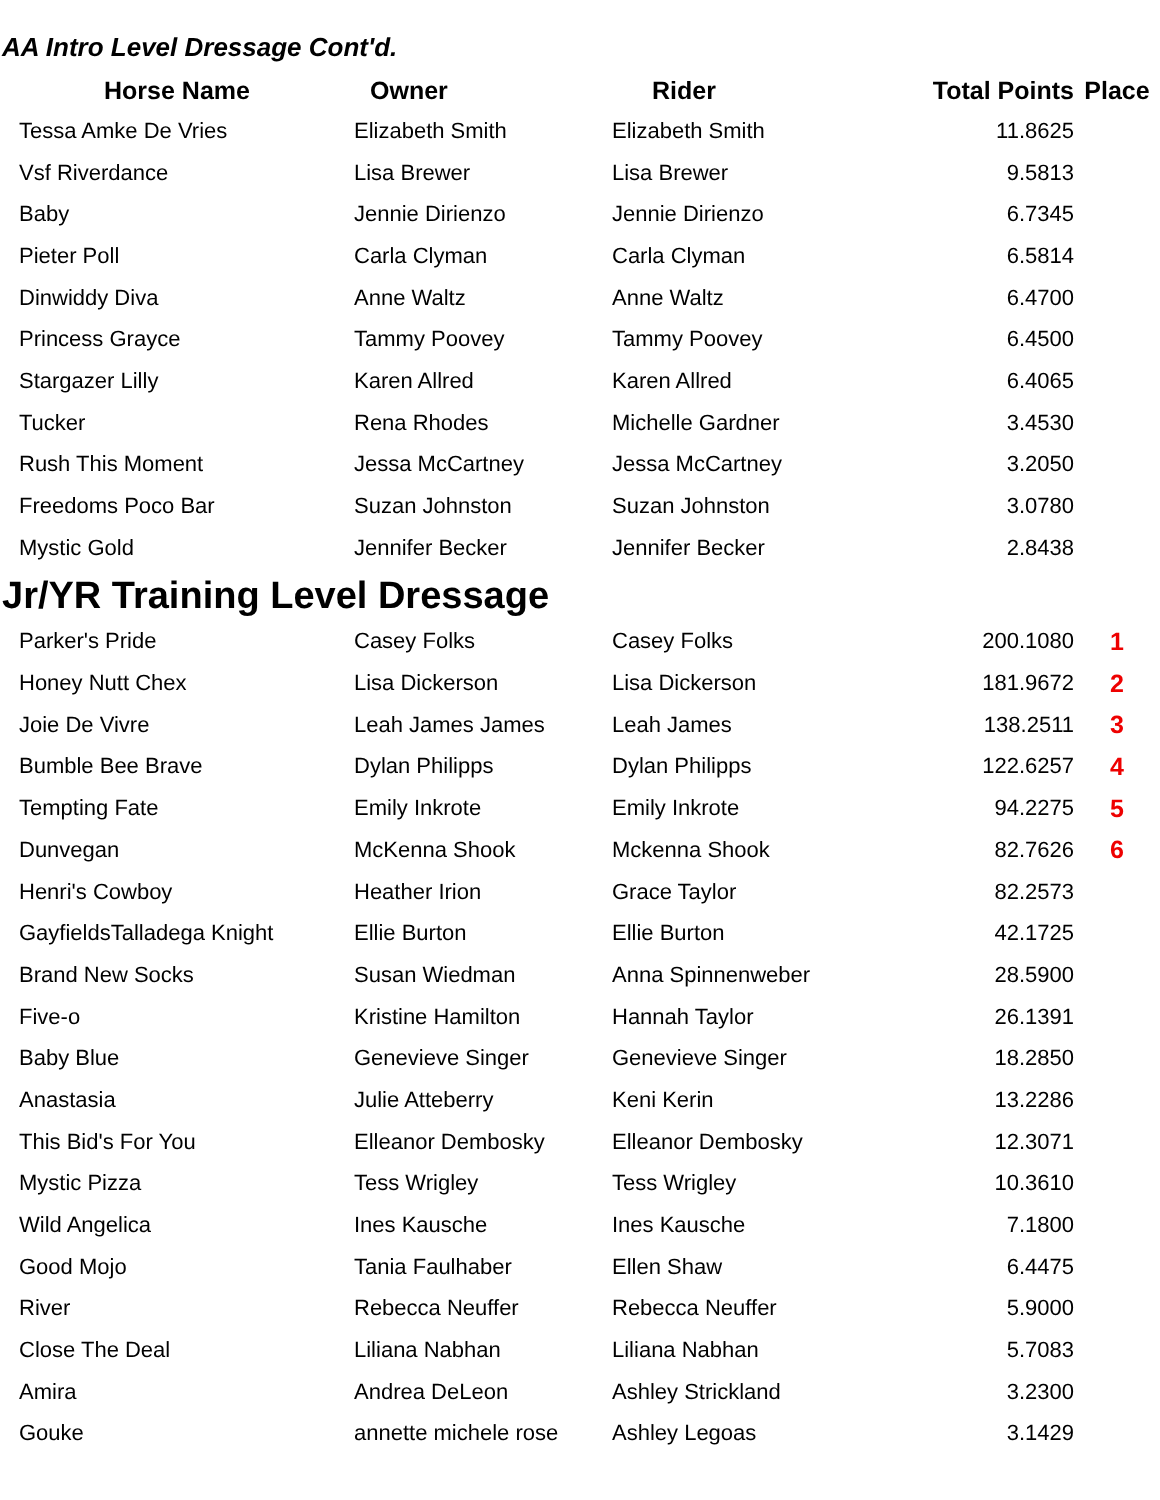AA Intro Level Dressage Cont'd.
| Horse Name | Owner | Rider | Total Points | Place |
| --- | --- | --- | --- | --- |
| Tessa Amke De Vries | Elizabeth Smith | Elizabeth Smith | 11.8625 | |
| Vsf Riverdance | Lisa Brewer | Lisa Brewer | 9.5813 | |
| Baby | Jennie Dirienzo | Jennie Dirienzo | 6.7345 | |
| Pieter Poll | Carla Clyman | Carla Clyman | 6.5814 | |
| Dinwiddy Diva | Anne Waltz | Anne Waltz | 6.4700 | |
| Princess Grayce | Tammy Poovey | Tammy Poovey | 6.4500 | |
| Stargazer Lilly | Karen Allred | Karen Allred | 6.4065 | |
| Tucker | Rena Rhodes | Michelle Gardner | 3.4530 | |
| Rush This Moment | Jessa McCartney | Jessa McCartney | 3.2050 | |
| Freedoms Poco Bar | Suzan Johnston | Suzan Johnston | 3.0780 | |
| Mystic Gold | Jennifer Becker | Jennifer Becker | 2.8438 | |
Jr/YR Training Level Dressage
| Parker's Pride | Casey Folks | Casey Folks | 200.1080 | 1 |
| Honey Nutt Chex | Lisa Dickerson | Lisa Dickerson | 181.9672 | 2 |
| Joie De Vivre | Leah James James | Leah James | 138.2511 | 3 |
| Bumble Bee Brave | Dylan Philipps | Dylan Philipps | 122.6257 | 4 |
| Tempting Fate | Emily Inkrote | Emily Inkrote | 94.2275 | 5 |
| Dunvegan | McKenna Shook | Mckenna Shook | 82.7626 | 6 |
| Henri's Cowboy | Heather Irion | Grace Taylor | 82.2573 | |
| GayfieldsTalladega Knight | Ellie Burton | Ellie Burton | 42.1725 | |
| Brand New Socks | Susan Wiedman | Anna Spinnenweber | 28.5900 | |
| Five-o | Kristine Hamilton | Hannah Taylor | 26.1391 | |
| Baby Blue | Genevieve Singer | Genevieve Singer | 18.2850 | |
| Anastasia | Julie Atteberry | Keni Kerin | 13.2286 | |
| This Bid's For You | Elleanor Dembosky | Elleanor Dembosky | 12.3071 | |
| Mystic Pizza | Tess Wrigley | Tess Wrigley | 10.3610 | |
| Wild Angelica | Ines Kausche | Ines Kausche | 7.1800 | |
| Good Mojo | Tania Faulhaber | Ellen Shaw | 6.4475 | |
| River | Rebecca Neuffer | Rebecca Neuffer | 5.9000 | |
| Close The Deal | Liliana Nabhan | Liliana Nabhan | 5.7083 | |
| Amira | Andrea DeLeon | Ashley Strickland | 3.2300 | |
| Gouke | annette michele rose | Ashley Legoas | 3.1429 | |